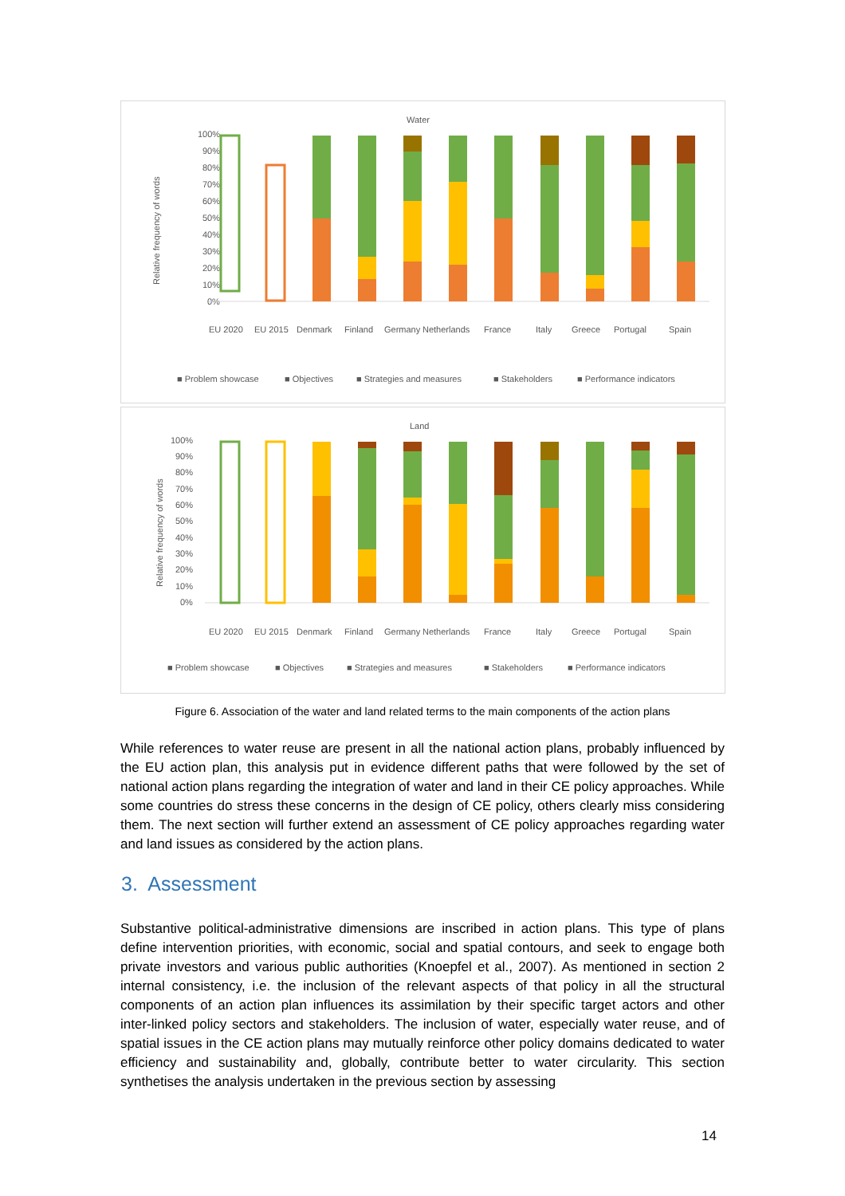Water
100%
90%
80%
70%
60%
50%
40%
30%
20%
10%
0%
Relative frequency of words
EU 2020
EU 2015
Denmark
Finland
Germany
Netherlands
France
Italy
Greece
Portugal
Spain
■ Problem showcase
■ Objectives
■ Strategies and measures
■ Stakeholders
■ Performance indicators
Land
100%
90%
80%
70%
60%
50%
40%
30%
20%
10%
0%
Relative frequency of words
EU 2020
EU 2015
Denmark
Finland
Germany
Netherlands
France
Italy
Greece
Portugal
Spain
■ Problem showcase
■ Objectives
■ Strategies and measures
■ Stakeholders
■ Performance indicators
Figure 6. Association of the water and land related terms to the main components of the action plans
While references to water reuse are present in all the national action plans, probably influenced by the EU action plan, this analysis put in evidence different paths that were followed by the set of national action plans regarding the integration of water and land in their CE policy approaches. While some countries do stress these concerns in the design of CE policy, others clearly miss considering them. The next section will further extend an assessment of CE policy approaches regarding water and land issues as considered by the action plans.
3. Assessment
Substantive political-administrative dimensions are inscribed in action plans. This type of plans define intervention priorities, with economic, social and spatial contours, and seek to engage both private investors and various public authorities (Knoepfel et al., 2007). As mentioned in section 2 internal consistency, i.e. the inclusion of the relevant aspects of that policy in all the structural components of an action plan influences its assimilation by their specific target actors and other inter-linked policy sectors and stakeholders. The inclusion of water, especially water reuse, and of spatial issues in the CE action plans may mutually reinforce other policy domains dedicated to water efficiency and sustainability and, globally, contribute better to water circularity. This section synthetises the analysis undertaken in the previous section by assessing
14